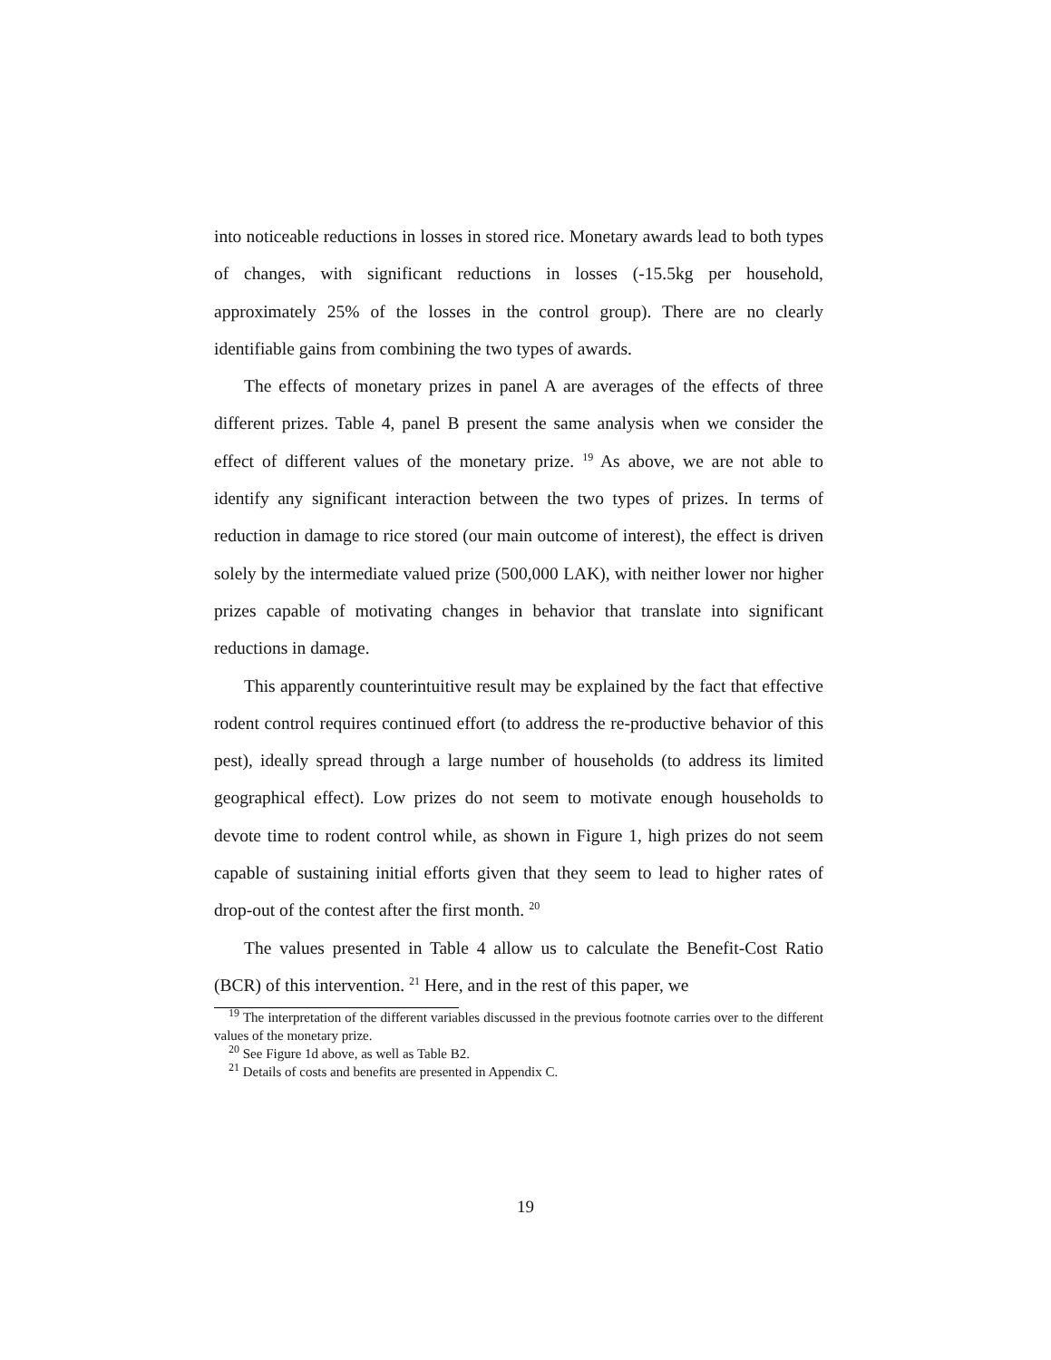into noticeable reductions in losses in stored rice. Monetary awards lead to both types of changes, with significant reductions in losses (-15.5kg per household, approximately 25% of the losses in the control group). There are no clearly identifiable gains from combining the two types of awards.
The effects of monetary prizes in panel A are averages of the effects of three different prizes. Table 4, panel B present the same analysis when we consider the effect of different values of the monetary prize. <sup>19</sup> As above, we are not able to identify any significant interaction between the two types of prizes. In terms of reduction in damage to rice stored (our main outcome of interest), the effect is driven solely by the intermediate valued prize (500,000 LAK), with neither lower nor higher prizes capable of motivating changes in behavior that translate into significant reductions in damage.
This apparently counterintuitive result may be explained by the fact that effective rodent control requires continued effort (to address the re-productive behavior of this pest), ideally spread through a large number of households (to address its limited geographical effect). Low prizes do not seem to motivate enough households to devote time to rodent control while, as shown in Figure 1, high prizes do not seem capable of sustaining initial efforts given that they seem to lead to higher rates of drop-out of the contest after the first month. <sup>20</sup>
The values presented in Table 4 allow us to calculate the Benefit-Cost Ratio (BCR) of this intervention. <sup>21</sup> Here, and in the rest of this paper, we
<sup>19</sup> The interpretation of the different variables discussed in the previous footnote carries over to the different values of the monetary prize.
<sup>20</sup> See Figure 1d above, as well as Table B2.
<sup>21</sup> Details of costs and benefits are presented in Appendix C.
19